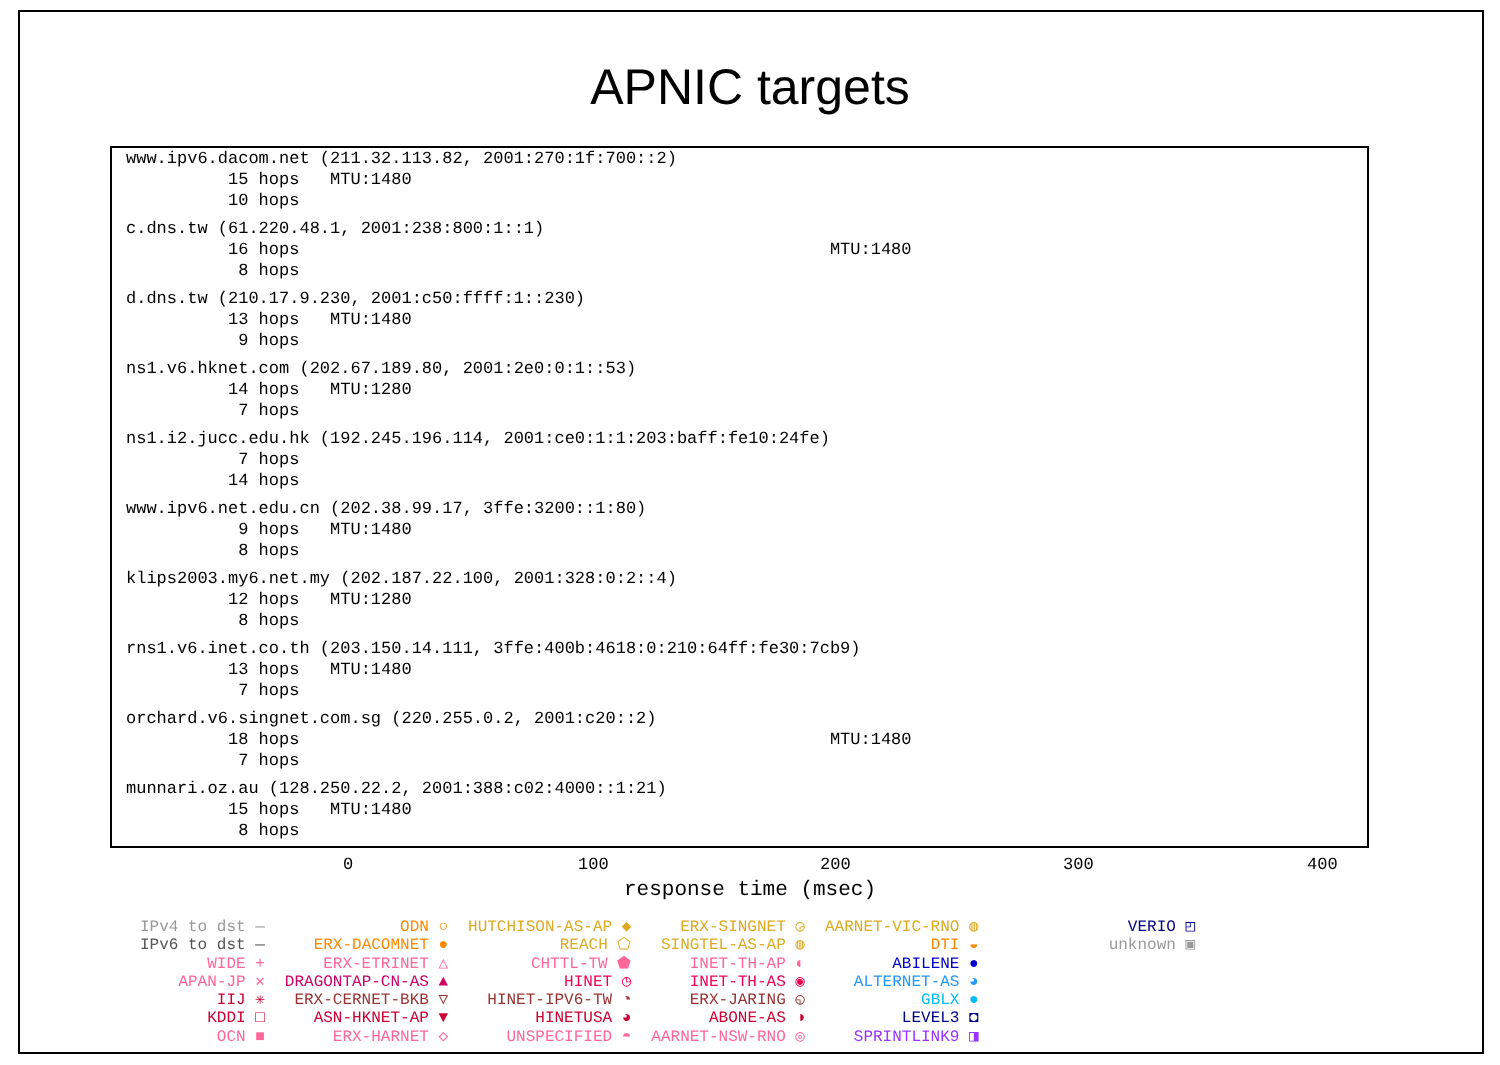APNIC targets
www.ipv6.dacom.net (211.32.113.82, 2001:270:1f:700::2) 15 hops MTU:1480 10 hops
c.dns.tw (61.220.48.1, 2001:238:800:1::1) 16 hops MTU:1480 8 hops
d.dns.tw (210.17.9.230, 2001:c50:ffff:1::230) 13 hops MTU:1480 9 hops
ns1.v6.hknet.com (202.67.189.80, 2001:2e0:0:1::53) 14 hops MTU:1280 7 hops
ns1.i2.jucc.edu.hk (192.245.196.114, 2001:ce0:1:1:203:baff:fe10:24fe) 7 hops 14 hops
www.ipv6.net.edu.cn (202.38.99.17, 3ffe:3200::1:80) 9 hops MTU:1480 8 hops
klips2003.my6.net.my (202.187.22.100, 2001:328:0:2::4) 12 hops MTU:1280 8 hops
rns1.v6.inet.co.th (203.150.14.111, 3ffe:400b:4618:0:210:64ff:fe30:7cb9) 13 hops MTU:1480 7 hops
orchard.v6.singnet.com.sg (220.255.0.2, 2001:c20::2) 18 hops MTU:1480 7 hops
munnari.oz.au (128.250.22.2, 2001:388:c02:4000::1:21) 15 hops MTU:1480 8 hops
0 100 200 300 400
response time (msec)
IPv4 to dst —
IPv6 to dst —
WIDE +
APAN-JP ✕
IIJ ✳
KDDI □
OCN ■
ODN ○
ERX-DACOMNET ●
ERX-ETRINET △
DRAGONTAP-CN-AS ▲
ERX-CERNET-BKB ▽
ASN-HKNET-AP ▼
ERX-HARNET ◇
HUTCHISON-AS-AP ◆
REACH ⬠
CHTTL-TW ⬟
HINET ◷
HINET-IPV6-TW ◔
HINETUSA ◕
UNSPECIFIED ◓
ERX-SINGNET ◶
SINGTEL-AS-AP ◍
INET-TH-AP ◐
INET-TH-AS ◉
ERX-JARING ◵
ABONE-AS ◑
AARNET-NSW-RNO ◎
AARNET-VIC-RNO ◍
DTI ◒
ABILENE ●
ALTERNET-AS ◕
GBLX ●
LEVEL3 ◘
SPRINTLINK9 ◨
VERIO ◰
unknown ▣